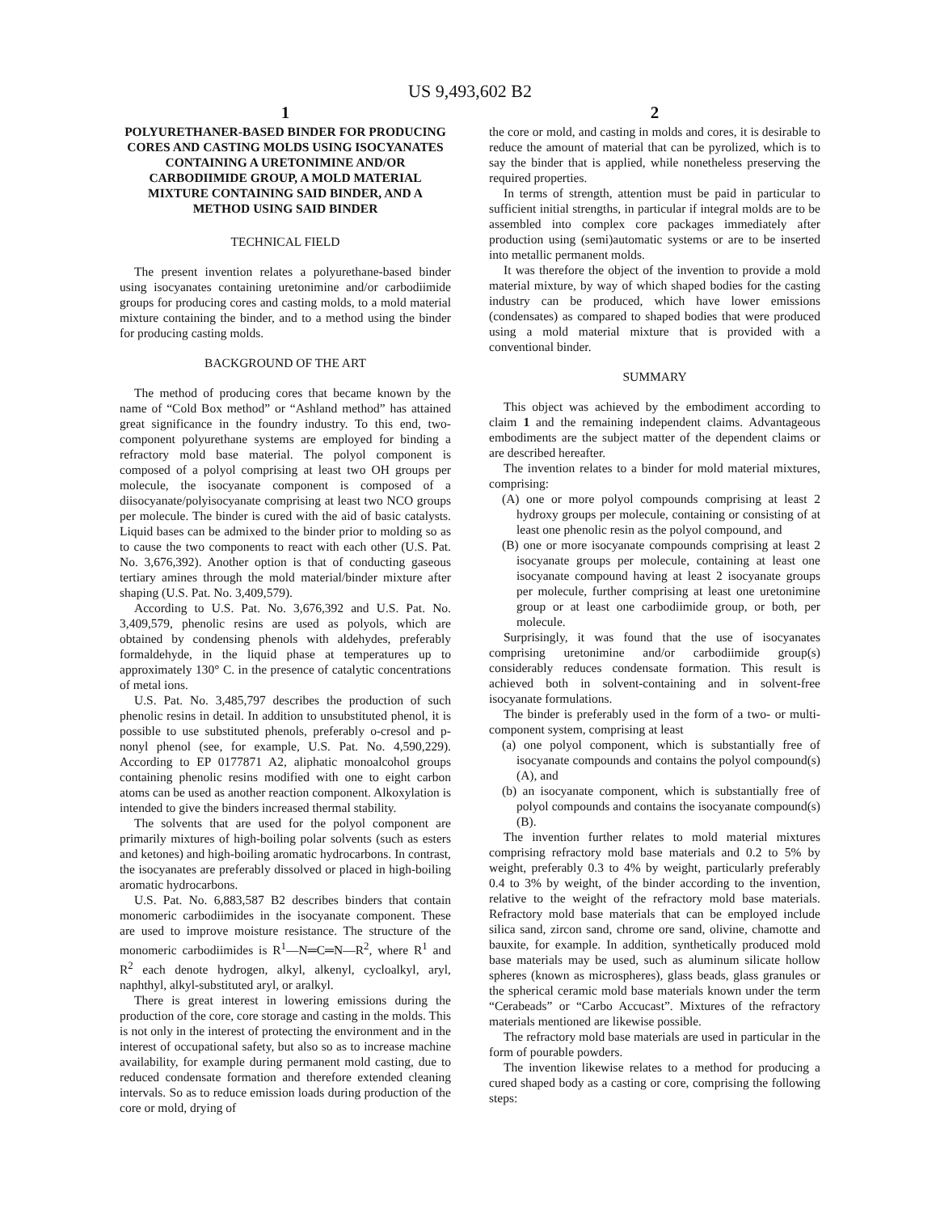US 9,493,602 B2
1
POLYURETHANER-BASED BINDER FOR PRODUCING CORES AND CASTING MOLDS USING ISOCYANATES CONTAINING A URETONIMINE AND/OR CARBODIIMIDE GROUP, A MOLD MATERIAL MIXTURE CONTAINING SAID BINDER, AND A METHOD USING SAID BINDER
TECHNICAL FIELD
The present invention relates a polyurethane-based binder using isocyanates containing uretonimine and/or carbodiimide groups for producing cores and casting molds, to a mold material mixture containing the binder, and to a method using the binder for producing casting molds.
BACKGROUND OF THE ART
The method of producing cores that became known by the name of “Cold Box method” or “Ashland method” has attained great significance in the foundry industry. To this end, two-component polyurethane systems are employed for binding a refractory mold base material. The polyol component is composed of a polyol comprising at least two OH groups per molecule, the isocyanate component is composed of a diisocyanate/polyisocyanate comprising at least two NCO groups per molecule. The binder is cured with the aid of basic catalysts. Liquid bases can be admixed to the binder prior to molding so as to cause the two components to react with each other (U.S. Pat. No. 3,676,392). Another option is that of conducting gaseous tertiary amines through the mold material/binder mixture after shaping (U.S. Pat. No. 3,409,579).
According to U.S. Pat. No. 3,676,392 and U.S. Pat. No. 3,409,579, phenolic resins are used as polyols, which are obtained by condensing phenols with aldehydes, preferably formaldehyde, in the liquid phase at temperatures up to approximately 130° C. in the presence of catalytic concentrations of metal ions.
U.S. Pat. No. 3,485,797 describes the production of such phenolic resins in detail. In addition to unsubstituted phenol, it is possible to use substituted phenols, preferably o-cresol and p-nonyl phenol (see, for example, U.S. Pat. No. 4,590,229). According to EP 0177871 A2, aliphatic monoalcohol groups containing phenolic resins modified with one to eight carbon atoms can be used as another reaction component. Alkoxylation is intended to give the binders increased thermal stability.
The solvents that are used for the polyol component are primarily mixtures of high-boiling polar solvents (such as esters and ketones) and high-boiling aromatic hydrocarbons. In contrast, the isocyanates are preferably dissolved or placed in high-boiling aromatic hydrocarbons.
U.S. Pat. No. 6,883,587 B2 describes binders that contain monomeric carbodiimides in the isocyanate component. These are used to improve moisture resistance. The structure of the monomeric carbodiimides is R<sup>1</sup>—N═C═N—R<sup>2</sup>, where R<sup>1</sup> and R<sup>2</sup> each denote hydrogen, alkyl, alkenyl, cycloalkyl, aryl, naphthyl, alkyl-substituted aryl, or aralkyl.
There is great interest in lowering emissions during the production of the core, core storage and casting in the molds. This is not only in the interest of protecting the environment and in the interest of occupational safety, but also so as to increase machine availability, for example during permanent mold casting, due to reduced condensate formation and therefore extended cleaning intervals. So as to reduce emission loads during production of the core or mold, drying of
2
the core or mold, and casting in molds and cores, it is desirable to reduce the amount of material that can be pyrolized, which is to say the binder that is applied, while nonetheless preserving the required properties.
In terms of strength, attention must be paid in particular to sufficient initial strengths, in particular if integral molds are to be assembled into complex core packages immediately after production using (semi)automatic systems or are to be inserted into metallic permanent molds.
It was therefore the object of the invention to provide a mold material mixture, by way of which shaped bodies for the casting industry can be produced, which have lower emissions (condensates) as compared to shaped bodies that were produced using a mold material mixture that is provided with a conventional binder.
SUMMARY
This object was achieved by the embodiment according to claim 1 and the remaining independent claims. Advantageous embodiments are the subject matter of the dependent claims or are described hereafter.
The invention relates to a binder for mold material mixtures, comprising:
(A) one or more polyol compounds comprising at least 2 hydroxy groups per molecule, containing or consisting of at least one phenolic resin as the polyol compound, and
(B) one or more isocyanate compounds comprising at least 2 isocyanate groups per molecule, containing at least one isocyanate compound having at least 2 isocyanate groups per molecule, further comprising at least one uretonimine group or at least one carbodiimide group, or both, per molecule.
Surprisingly, it was found that the use of isocyanates comprising uretonimine and/or carbodiimide group(s) considerably reduces condensate formation. This result is achieved both in solvent-containing and in solvent-free isocyanate formulations.
The binder is preferably used in the form of a two- or multi-component system, comprising at least
(a) one polyol component, which is substantially free of isocyanate compounds and contains the polyol compound(s) (A), and
(b) an isocyanate component, which is substantially free of polyol compounds and contains the isocyanate compound(s) (B).
The invention further relates to mold material mixtures comprising refractory mold base materials and 0.2 to 5% by weight, preferably 0.3 to 4% by weight, particularly preferably 0.4 to 3% by weight, of the binder according to the invention, relative to the weight of the refractory mold base materials. Refractory mold base materials that can be employed include silica sand, zircon sand, chrome ore sand, olivine, chamotte and bauxite, for example. In addition, synthetically produced mold base materials may be used, such as aluminum silicate hollow spheres (known as microspheres), glass beads, glass granules or the spherical ceramic mold base materials known under the term “Cerabeads” or “Carbo Accucast”. Mixtures of the refractory materials mentioned are likewise possible.
The refractory mold base materials are used in particular in the form of pourable powders.
The invention likewise relates to a method for producing a cured shaped body as a casting or core, comprising the following steps: